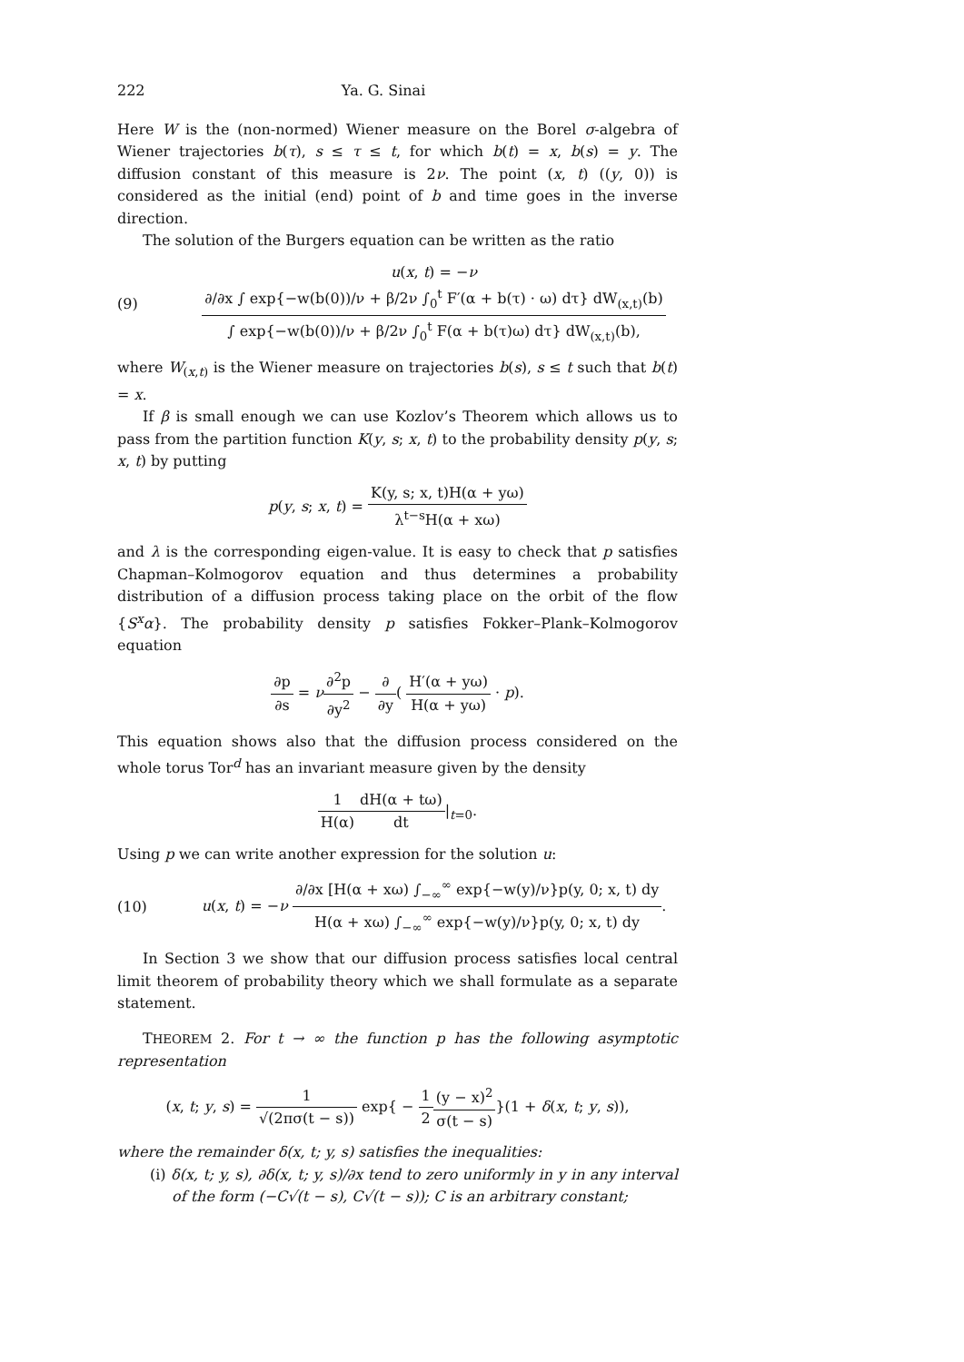222 Ya. G. Sinai
Here W is the (non-normed) Wiener measure on the Borel σ-algebra of Wiener trajectories b(τ), s ≤ τ ≤ t, for which b(t) = x, b(s) = y. The diffusion constant of this measure is 2ν. The point (x, t) ((y, 0)) is considered as the initial (end) point of b and time goes in the inverse direction.
The solution of the Burgers equation can be written as the ratio
(9) u(x, t) = −ν ∂/∂x ∫ exp{−w(b(0))/ν + β/2ν ∫<sub>0</sub><sup>t</sup> F′(α + b(τ) · ω) dτ} dW<sub>(x,t)</sub>(b) ∫ exp{−w(b(0))/ν + β/2ν ∫<sub>0</sub><sup>t</sup> F(α + b(τ)ω) dτ} dW<sub>(x,t)</sub>(b),
where W<sub>(x,t)</sub> is the Wiener measure on trajectories b(s), s ≤ t such that b(t) = x.
If β is small enough we can use Kozlov’s Theorem which allows us to pass from the partition function K(y, s; x, t) to the probability density p(y, s; x, t) by putting
p(y, s; x, t) = K(y, s; x, t)H(α + yω) λ<sup>t−s</sup>H(α + xω)
and λ is the corresponding eigen-value. It is easy to check that p satisfies Chapman–Kolmogorov equation and thus determines a probability distribution of a diffusion process taking place on the orbit of the flow {S<sup>x</sup>α}. The probability density p satisfies Fokker–Plank–Kolmogorov equation
∂p ∂s = ν∂<sup>2</sup>p ∂y<sup>2</sup> − ∂ ∂y( H′(α + yω) H(α + yω) · p).
This equation shows also that the diffusion process considered on the whole torus Tor<sup>d</sup> has an invariant measure given by the density
1 H(α) dH(α + tω) dt|<sub>t=0</sub>.
Using p we can write another expression for the solution u:
(10) u(x, t) = −ν ∂/∂x [H(α + xω) ∫<sub>−∞</sub><sup>∞</sup> exp{−w(y)/ν}p(y, 0; x, t) dy H(α + xω) ∫<sub>−∞</sub><sup>∞</sup> exp{−w(y)/ν}p(y, 0; x, t) dy.
In Section 3 we show that our diffusion process satisfies local central limit theorem of probability theory which we shall formulate as a separate statement.
THEOREM 2. For t → ∞ the function p has the following asymptotic representation
(x, t; y, s) = 1 √(2πσ(t − s)) exp{ − 1 2(y − x)<sup>2</sup> σ(t − s)}(1 + δ(x, t; y, s)),
where the remainder δ(x, t; y, s) satisfies the inequalities:
(i) δ(x, t; y, s), ∂δ(x, t; y, s)/∂x tend to zero uniformly in y in any interval of the form (−C√(t − s), C√(t − s)); C is an arbitrary constant;